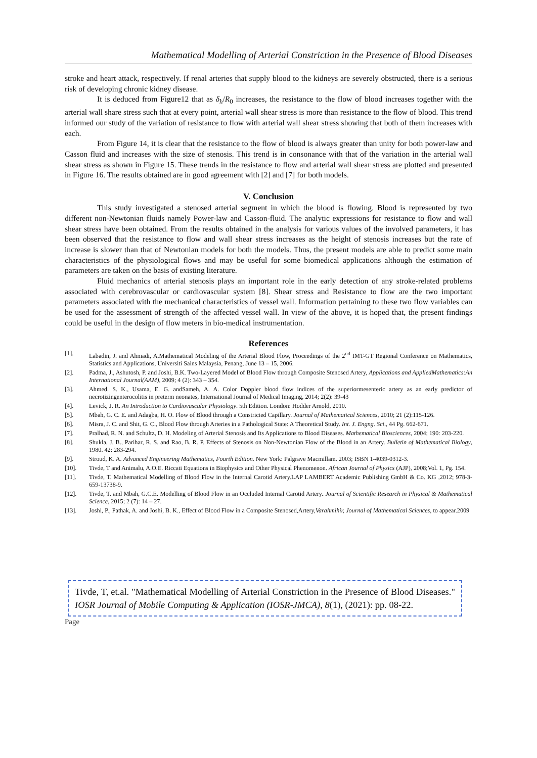Mathematical Modelling of Arterial Constriction in the Presence of Blood Diseases
stroke and heart attack, respectively. If renal arteries that supply blood to the kidneys are severely obstructed, there is a serious risk of developing chronic kidney disease.
It is deduced from Figure12 that as δ<sub>h</sub>/R<sub>0</sub> increases, the resistance to the flow of blood increases together with the arterial wall share stress such that at every point, arterial wall shear stress is more than resistance to the flow of blood. This trend informed our study of the variation of resistance to flow with arterial wall shear stress showing that both of them increases with each.
From Figure 14, it is clear that the resistance to the flow of blood is always greater than unity for both power-law and Casson fluid and increases with the size of stenosis. This trend is in consonance with that of the variation in the arterial wall shear stress as shown in Figure 15. These trends in the resistance to flow and arterial wall shear stress are plotted and presented in Figure 16. The results obtained are in good agreement with [2] and [7] for both models.
V. Conclusion
This study investigated a stenosed arterial segment in which the blood is flowing. Blood is represented by two different non-Newtonian fluids namely Power-law and Casson-fluid. The analytic expressions for resistance to flow and wall shear stress have been obtained. From the results obtained in the analysis for various values of the involved parameters, it has been observed that the resistance to flow and wall shear stress increases as the height of stenosis increases but the rate of increase is slower than that of Newtonian models for both the models. Thus, the present models are able to predict some main characteristics of the physiological flows and may be useful for some biomedical applications although the estimation of parameters are taken on the basis of existing literature.
Fluid mechanics of arterial stenosis plays an important role in the early detection of any stroke-related problems associated with cerebrovascular or cardiovascular system [8]. Shear stress and Resistance to flow are the two important parameters associated with the mechanical characteristics of vessel wall. Information pertaining to these two flow variables can be used for the assessment of strength of the affected vessel wall. In view of the above, it is hoped that, the present findings could be useful in the design of flow meters in bio-medical instrumentation.
References
[1]. Labadin, J. and Ahmadi, A.Mathematical Modeling of the Arterial Blood Flow, Proceedings of the 2<sup>nd</sup> IMT-GT Regional Conference on Mathematics, Statistics and Applications, Universiti Sains Malaysia, Penang, June 13 – 15, 2006.
[2]. Padma, J., Ashutosh, P. and Joshi, B.K. Two-Layered Model of Blood Flow through Composite Stenosed Artery, Applications and AppliedMathematics:An International Journal(AAM), 2009; 4 (2): 343 – 354.
[3]. Ahmed. S. K., Usama, E. G. andSameh, A. A. Color Doppler blood flow indices of the superiormesenteric artery as an early predictor of necrotizingenterocolitis in preterm neonates, International Journal of Medical Imaging, 2014; 2(2): 39-43
[4]. Levick, J. R. An Introduction to Cardiovascular Physiology. 5th Edition. London: Hodder Arnold, 2010.
[5]. Mbah, G. C. E. and Adagba, H. O. Flow of Blood through a Constricted Capillary. Journal of Mathematical Sciences, 2010; 21 (2):115-126.
[6]. Misra, J. C. and Shit, G. C., Blood Flow through Arteries in a Pathological State: A Theoretical Study. Int. J. Engng. Sci., 44 Pg. 662-671.
[7]. Pralhad, R. N. and Schultz, D. H. Modeling of Arterial Stenosis and Its Applications to Blood Diseases. Mathematical Biosciences, 2004; 190: 203-220.
[8]. Shukla, J. B., Parihar, R. S. and Rao, B. R. P. Effects of Stenosis on Non-Newtonian Flow of the Blood in an Artery. Bulletin of Mathematical Biology, 1980. 42: 283-294.
[9]. Stroud, K. A. Advanced Engineering Mathematics, Fourth Edition. New York: Palgrave Macmillam. 2003; ISBN 1-4039-0312-3.
[10]. Tivde, T and Animalu, A.O.E. Riccati Equations in Biophysics and Other Physical Phenomenon. African Journal of Physics (AJP), 2008;Vol. 1, Pg. 154.
[11]. Tivde, T. Mathematical Modelling of Blood Flow in the Internal Carotid Artery.LAP LAMBERT Academic Publishing GmbH & Co. KG ,2012; 978-3-659-13738-9.
[12]. Tivde, T. and Mbah, G.C.E. Modelling of Blood Flow in an Occluded Internal Carotid Artery. Journal of Scientific Research in Physical & Mathematical Science, 2015; 2 (7): 14 – 27.
[13]. Joshi, P., Pathak, A. and Joshi, B. K., Effect of Blood Flow in a Composite Stenosed,Artery,Varahmihir, Journal of Mathematical Sciences, to appear.2009
Tivde, T, et.al. "Mathematical Modelling of Arterial Constriction in the Presence of Blood Diseases." IOSR Journal of Mobile Computing & Application (IOSR-JMCA), 8(1), (2021): pp. 08-22.
Page